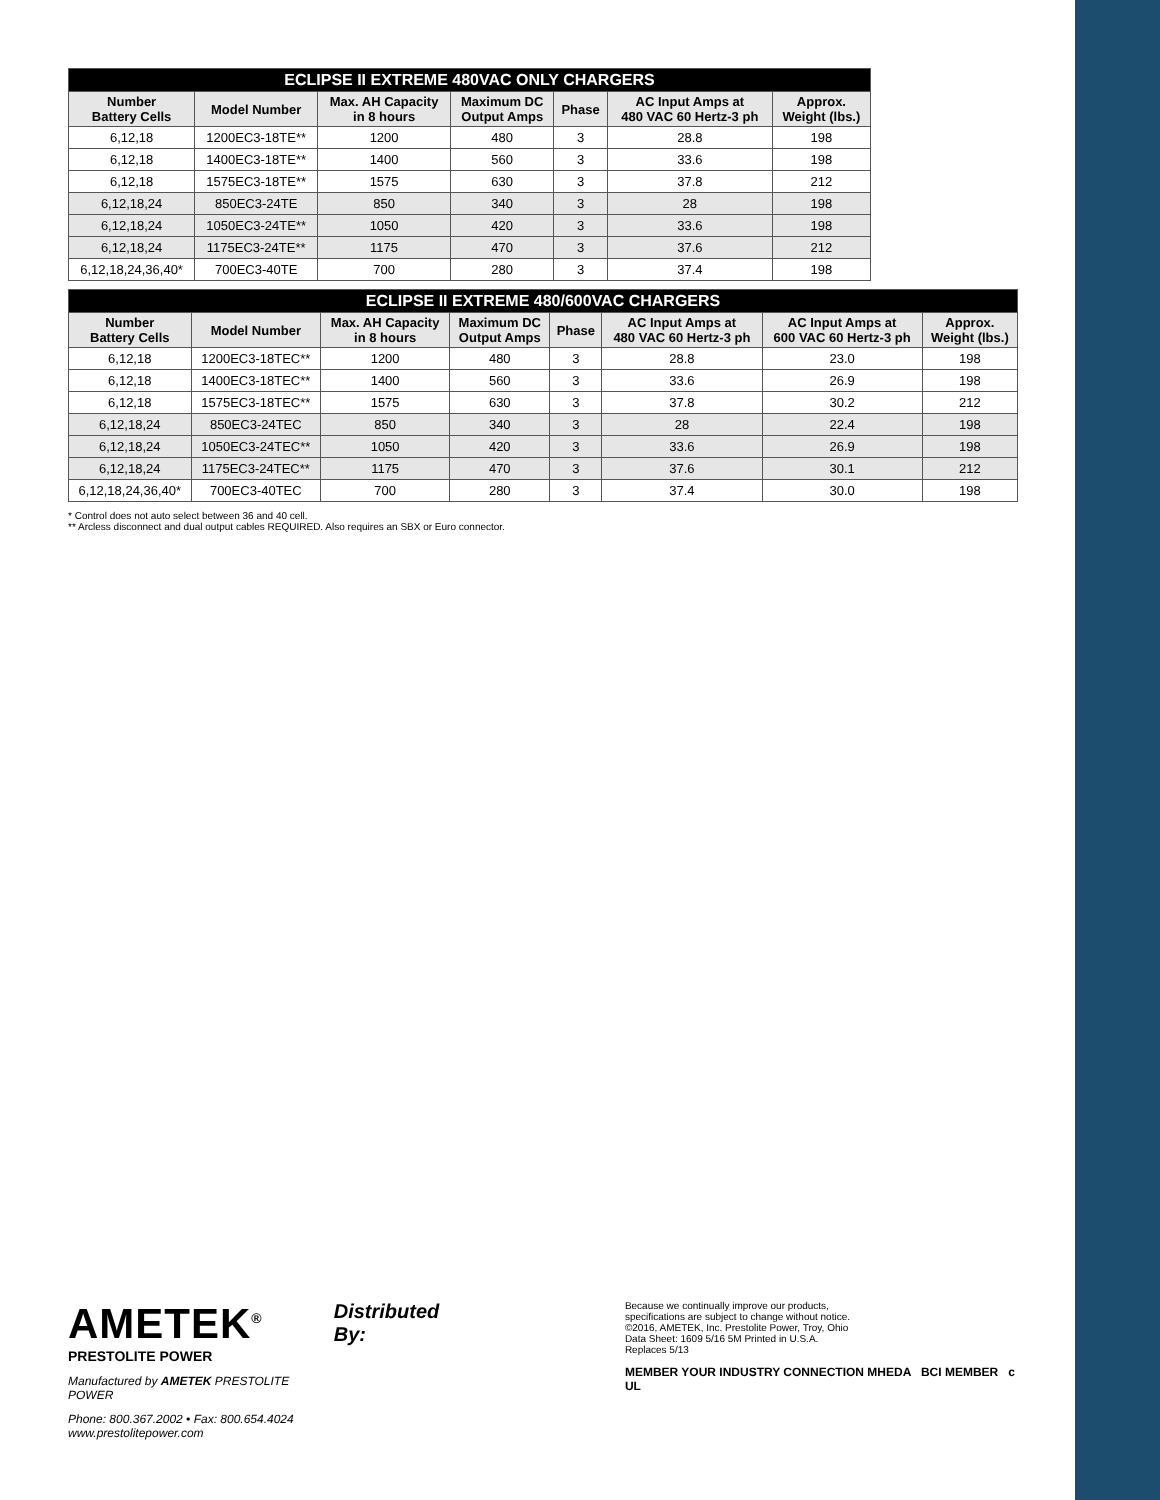| ECLIPSE II EXTREME 480VAC ONLY CHARGERS | | | | | | |
| --- | --- | --- | --- | --- | --- | --- |
| Number Battery Cells | Model Number | Max. AH Capacity in 8 hours | Maximum DC Output Amps | Phase | AC Input Amps at 480 VAC 60 Hertz-3 ph | Approx. Weight (lbs.) |
| 6,12,18 | 1200EC3-18TE** | 1200 | 480 | 3 | 28.8 | 198 |
| 6,12,18 | 1400EC3-18TE** | 1400 | 560 | 3 | 33.6 | 198 |
| 6,12,18 | 1575EC3-18TE** | 1575 | 630 | 3 | 37.8 | 212 |
| 6,12,18,24 | 850EC3-24TE | 850 | 340 | 3 | 28 | 198 |
| 6,12,18,24 | 1050EC3-24TE** | 1050 | 420 | 3 | 33.6 | 198 |
| 6,12,18,24 | 1175EC3-24TE** | 1175 | 470 | 3 | 37.6 | 212 |
| 6,12,18,24,36,40* | 700EC3-40TE | 700 | 280 | 3 | 37.4 | 198 |
| ECLIPSE II EXTREME 480/600VAC CHARGERS | | | | | | | |
| --- | --- | --- | --- | --- | --- | --- | --- |
| Number Battery Cells | Model Number | Max. AH Capacity in 8 hours | Maximum DC Output Amps | Phase | AC Input Amps at 480 VAC 60 Hertz-3 ph | AC Input Amps at 600 VAC 60 Hertz-3 ph | Approx. Weight (lbs.) |
| 6,12,18 | 1200EC3-18TEC** | 1200 | 480 | 3 | 28.8 | 23.0 | 198 |
| 6,12,18 | 1400EC3-18TEC** | 1400 | 560 | 3 | 33.6 | 26.9 | 198 |
| 6,12,18 | 1575EC3-18TEC** | 1575 | 630 | 3 | 37.8 | 30.2 | 212 |
| 6,12,18,24 | 850EC3-24TEC | 850 | 340 | 3 | 28 | 22.4 | 198 |
| 6,12,18,24 | 1050EC3-24TEC** | 1050 | 420 | 3 | 33.6 | 26.9 | 198 |
| 6,12,18,24 | 1175EC3-24TEC** | 1175 | 470 | 3 | 37.6 | 30.1 | 212 |
| 6,12,18,24,36,40* | 700EC3-40TEC | 700 | 280 | 3 | 37.4 | 30.0 | 198 |
* Control does not auto select between 36 and 40 cell.
** Arcless disconnect and dual output cables REQUIRED. Also requires an SBX or Euro connector.
AMETEK<sup>®</sup>
PRESTOLITE POWER
Manufactured by AMETEK PRESTOLITE POWER
Phone: 800.367.2002 • Fax: 800.654.4024
www.prestolitepower.com
Distributed By:
Because we continually improve our products, specifications are subject to change without notice. ©2016, AMETEK, Inc. Prestolite Power, Troy, Ohio Data Sheet: 1609 5/16 5M Printed in U.S.A. Replaces 5/13
MEMBER YOUR INDUSTRY CONNECTION MHEDA BCI MEMBER c UL